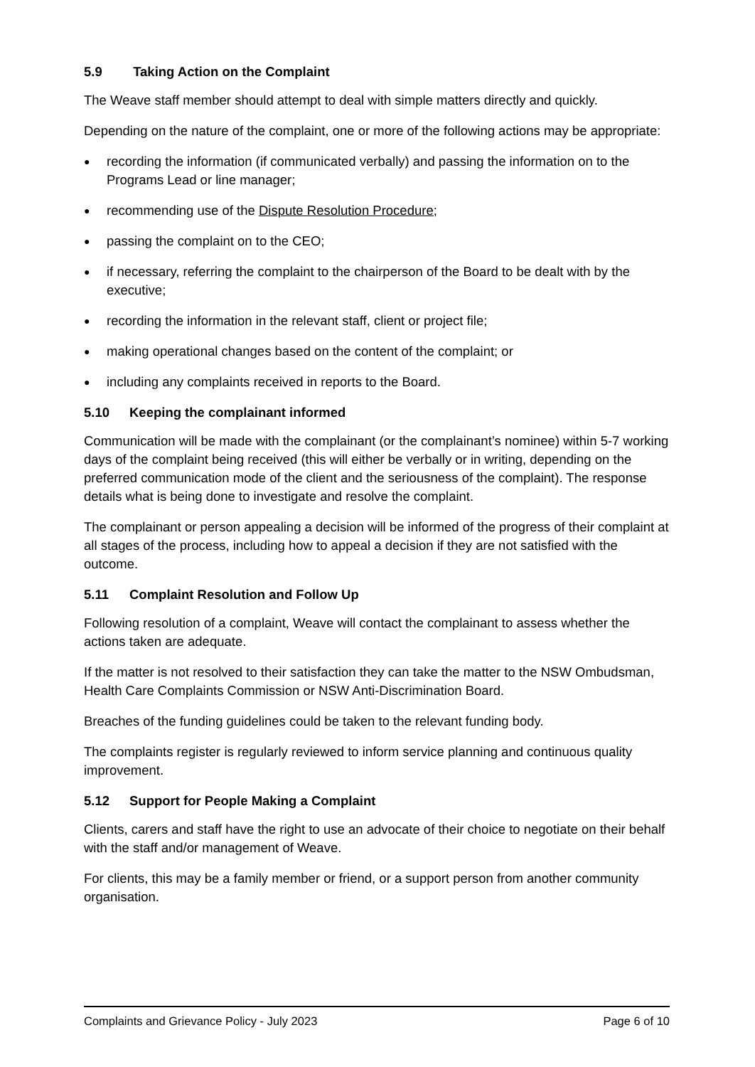5.9 Taking Action on the Complaint
The Weave staff member should attempt to deal with simple matters directly and quickly.
Depending on the nature of the complaint, one or more of the following actions may be appropriate:
● recording the information (if communicated verbally) and passing the information on to the Programs Lead or line manager;
● recommending use of the Dispute Resolution Procedure;
● passing the complaint on to the CEO;
● if necessary, referring the complaint to the chairperson of the Board to be dealt with by the executive;
● recording the information in the relevant staff, client or project file;
● making operational changes based on the content of the complaint; or
● including any complaints received in reports to the Board.
5.10 Keeping the complainant informed
Communication will be made with the complainant (or the complainant’s nominee) within 5-7 working days of the complaint being received (this will either be verbally or in writing, depending on the preferred communication mode of the client and the seriousness of the complaint). The response details what is being done to investigate and resolve the complaint.
The complainant or person appealing a decision will be informed of the progress of their complaint at all stages of the process, including how to appeal a decision if they are not satisfied with the outcome.
5.11 Complaint Resolution and Follow Up
Following resolution of a complaint, Weave will contact the complainant to assess whether the actions taken are adequate.
If the matter is not resolved to their satisfaction they can take the matter to the NSW Ombudsman, Health Care Complaints Commission or NSW Anti-Discrimination Board.
Breaches of the funding guidelines could be taken to the relevant funding body.
The complaints register is regularly reviewed to inform service planning and continuous quality improvement.
5.12 Support for People Making a Complaint
Clients, carers and staff have the right to use an advocate of their choice to negotiate on their behalf with the staff and/or management of Weave.
For clients, this may be a family member or friend, or a support person from another community organisation.
Complaints and Grievance Policy - July 2023 Page 6 of 10